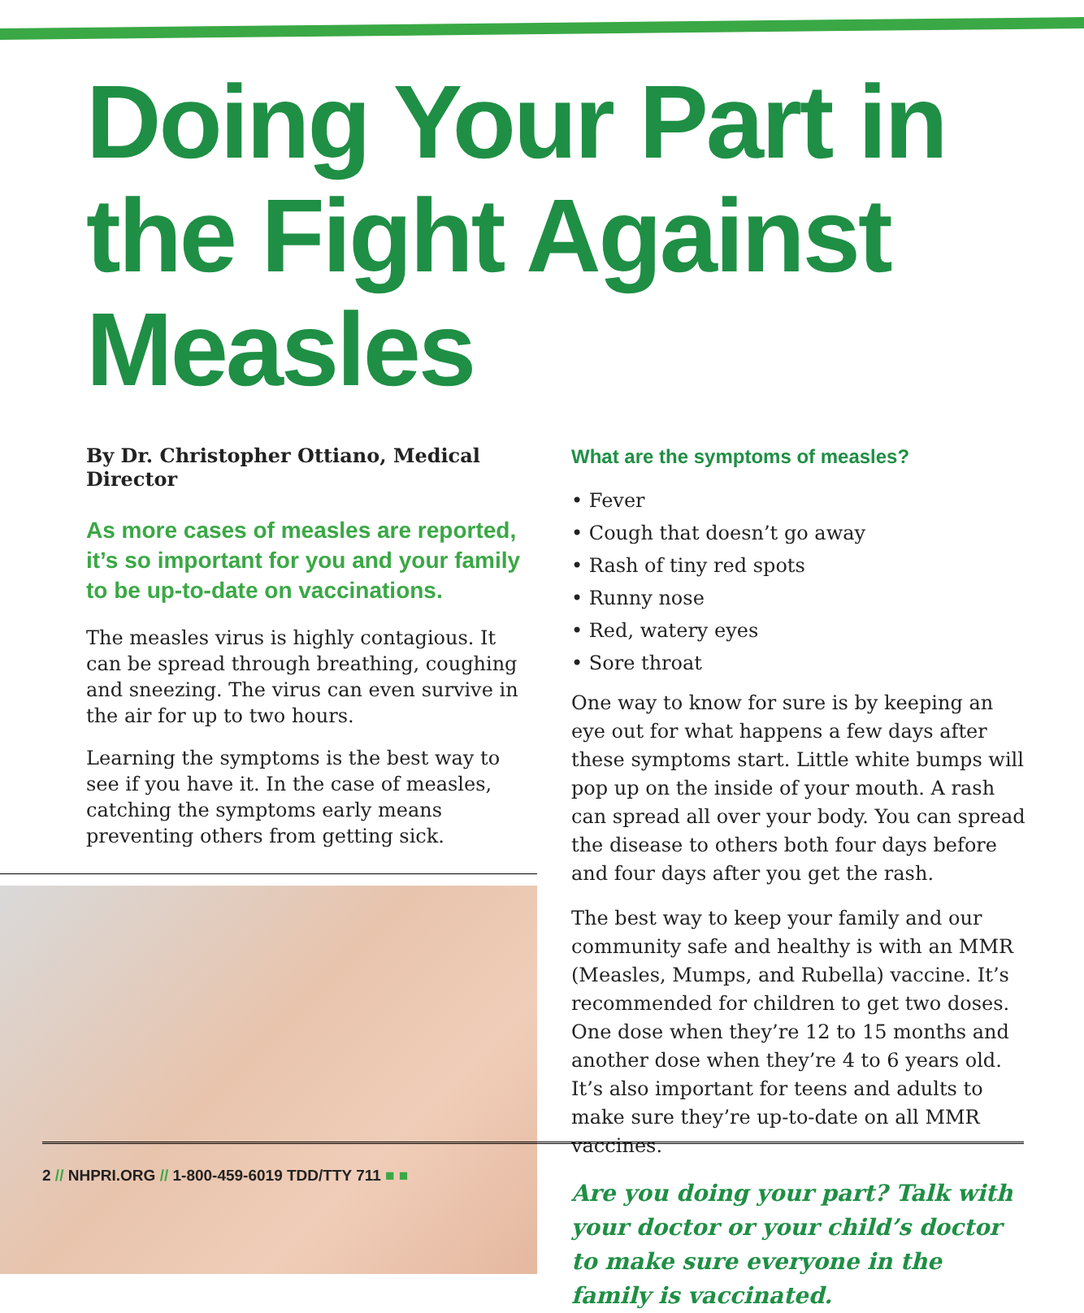Doing Your Part in the Fight Against Measles
By Dr. Christopher Ottiano, Medical Director
As more cases of measles are reported, it’s so important for you and your family to be up-to-date on vaccinations.
The measles virus is highly contagious. It can be spread through breathing, coughing and sneezing. The virus can even survive in the air for up to two hours.
Learning the symptoms is the best way to see if you have it. In the case of measles, catching the symptoms early means preventing others from getting sick.
What are the symptoms of measles?
• Fever
• Cough that doesn’t go away
• Rash of tiny red spots
• Runny nose
• Red, watery eyes
• Sore throat
One way to know for sure is by keeping an eye out for what happens a few days after these symptoms start. Little white bumps will pop up on the inside of your mouth. A rash can spread all over your body. You can spread the disease to others both four days before and four days after you get the rash.
The best way to keep your family and our community safe and healthy is with an MMR (Measles, Mumps, and Rubella) vaccine. It’s recommended for children to get two doses. One dose when they’re 12 to 15 months and another dose when they’re 4 to 6 years old. It’s also important for teens and adults to make sure they’re up-to-date on all MMR vaccines.
Are you doing your part? Talk with your doctor or your child’s doctor to make sure everyone in the family is vaccinated.
2 // NHPRI.ORG // 1-800-459-6019 TDD/TTY 711 ■ ■